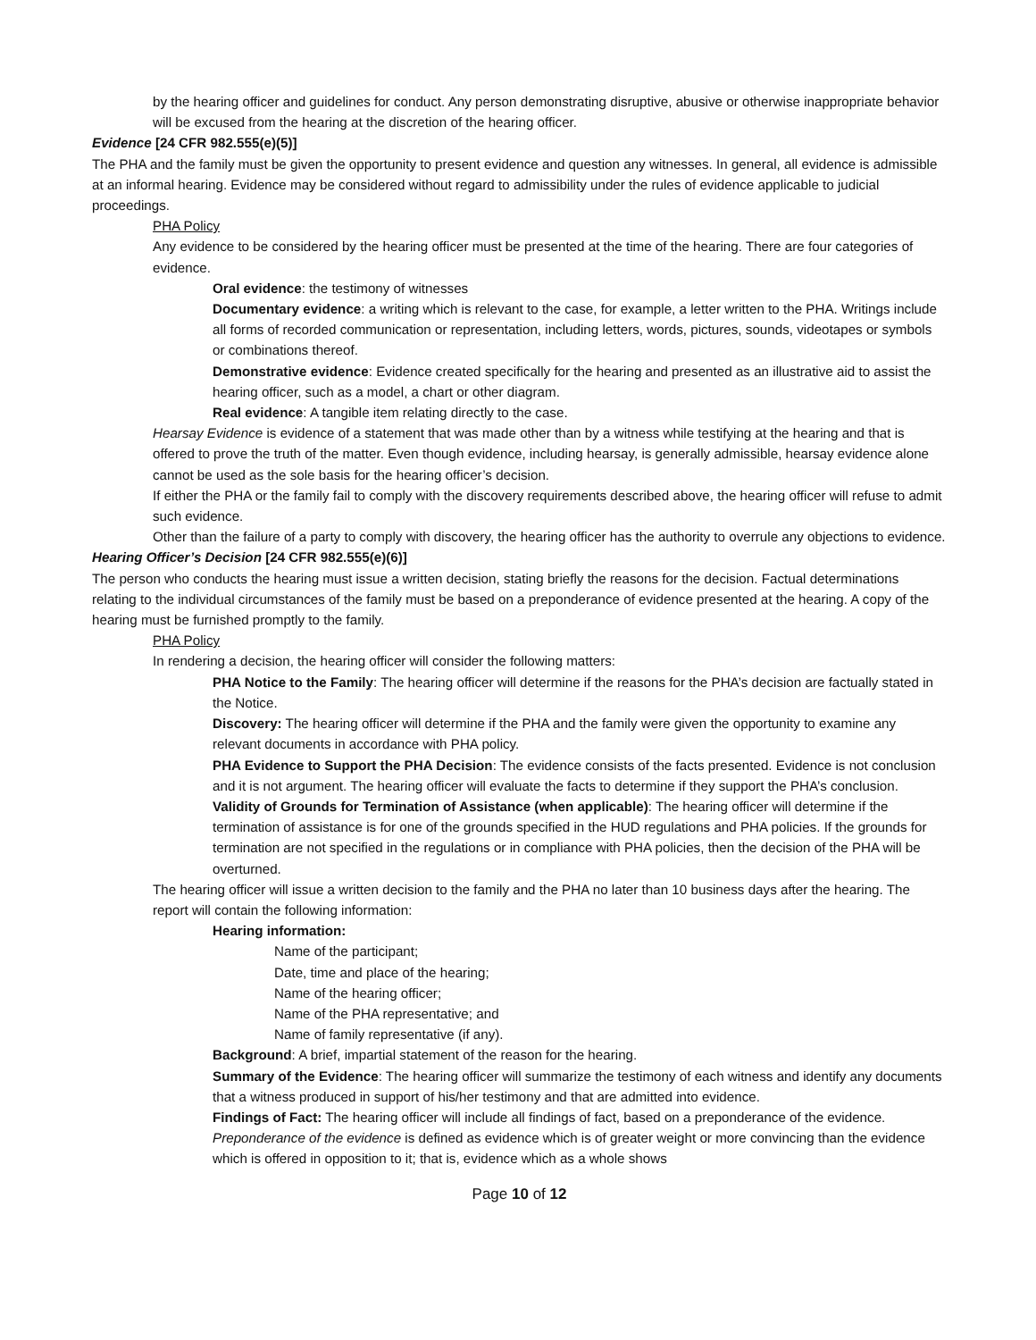by the hearing officer and guidelines for conduct. Any person demonstrating disruptive, abusive or otherwise inappropriate behavior will be excused from the hearing at the discretion of the hearing officer.
Evidence [24 CFR 982.555(e)(5)]
The PHA and the family must be given the opportunity to present evidence and question any witnesses. In general, all evidence is admissible at an informal hearing. Evidence may be considered without regard to admissibility under the rules of evidence applicable to judicial proceedings.
PHA Policy
Any evidence to be considered by the hearing officer must be presented at the time of the hearing. There are four categories of evidence.
Oral evidence: the testimony of witnesses
Documentary evidence: a writing which is relevant to the case, for example, a letter written to the PHA. Writings include all forms of recorded communication or representation, including letters, words, pictures, sounds, videotapes or symbols or combinations thereof.
Demonstrative evidence: Evidence created specifically for the hearing and presented as an illustrative aid to assist the hearing officer, such as a model, a chart or other diagram.
Real evidence: A tangible item relating directly to the case.
Hearsay Evidence is evidence of a statement that was made other than by a witness while testifying at the hearing and that is offered to prove the truth of the matter. Even though evidence, including hearsay, is generally admissible, hearsay evidence alone cannot be used as the sole basis for the hearing officer’s decision.
If either the PHA or the family fail to comply with the discovery requirements described above, the hearing officer will refuse to admit such evidence.
Other than the failure of a party to comply with discovery, the hearing officer has the authority to overrule any objections to evidence.
Hearing Officer’s Decision [24 CFR 982.555(e)(6)]
The person who conducts the hearing must issue a written decision, stating briefly the reasons for the decision. Factual determinations relating to the individual circumstances of the family must be based on a preponderance of evidence presented at the hearing. A copy of the hearing must be furnished promptly to the family.
PHA Policy
In rendering a decision, the hearing officer will consider the following matters:
PHA Notice to the Family: The hearing officer will determine if the reasons for the PHA’s decision are factually stated in the Notice.
Discovery: The hearing officer will determine if the PHA and the family were given the opportunity to examine any relevant documents in accordance with PHA policy.
PHA Evidence to Support the PHA Decision: The evidence consists of the facts presented. Evidence is not conclusion and it is not argument. The hearing officer will evaluate the facts to determine if they support the PHA’s conclusion.
Validity of Grounds for Termination of Assistance (when applicable): The hearing officer will determine if the termination of assistance is for one of the grounds specified in the HUD regulations and PHA policies. If the grounds for termination are not specified in the regulations or in compliance with PHA policies, then the decision of the PHA will be overturned.
The hearing officer will issue a written decision to the family and the PHA no later than 10 business days after the hearing. The report will contain the following information:
Hearing information:
Name of the participant;
Date, time and place of the hearing;
Name of the hearing officer;
Name of the PHA representative; and
Name of family representative (if any).
Background: A brief, impartial statement of the reason for the hearing.
Summary of the Evidence: The hearing officer will summarize the testimony of each witness and identify any documents that a witness produced in support of his/her testimony and that are admitted into evidence.
Findings of Fact: The hearing officer will include all findings of fact, based on a preponderance of the evidence. Preponderance of the evidence is defined as evidence which is of greater weight or more convincing than the evidence which is offered in opposition to it; that is, evidence which as a whole shows
Page 10 of 12